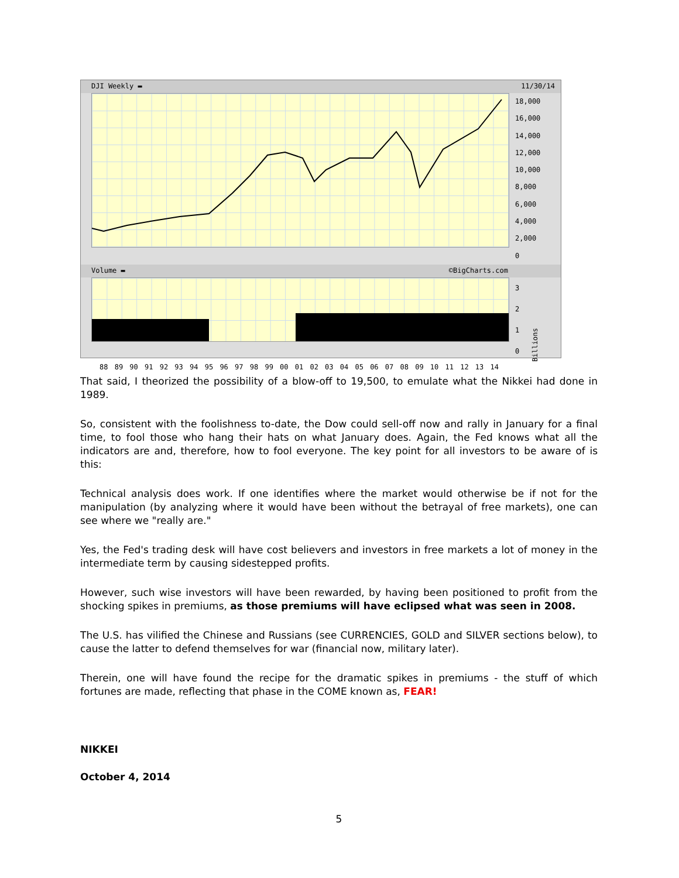DJI Weekly ▬ 11/30/14
18,000
16,000
14,000
12,000
10,000
8,000
6,000
4,000
2,000
0
Volume ▬ ©BigCharts.com
3
2
1
0
Billions
88 89 90 91 92 93 94 95 96 97 98 99 00 01 02 03 04 05 06 07 08 09 10 11 12 13 14
That said, I theorized the possibility of a blow-off to 19,500, to emulate what the Nikkei had done in 1989.
So, consistent with the foolishness to-date, the Dow could sell-off now and rally in January for a final time, to fool those who hang their hats on what January does. Again, the Fed knows what all the indicators are and, therefore, how to fool everyone. The key point for all investors to be aware of is this:
Technical analysis does work. If one identifies where the market would otherwise be if not for the manipulation (by analyzing where it would have been without the betrayal of free markets), one can see where we "really are."
Yes, the Fed's trading desk will have cost believers and investors in free markets a lot of money in the intermediate term by causing sidestepped profits.
However, such wise investors will have been rewarded, by having been positioned to profit from the shocking spikes in premiums, as those premiums will have eclipsed what was seen in 2008.
The U.S. has vilified the Chinese and Russians (see CURRENCIES, GOLD and SILVER sections below), to cause the latter to defend themselves for war (financial now, military later).
Therein, one will have found the recipe for the dramatic spikes in premiums - the stuff of which fortunes are made, reflecting that phase in the COME known as, FEAR!
NIKKEI
October 4, 2014
5